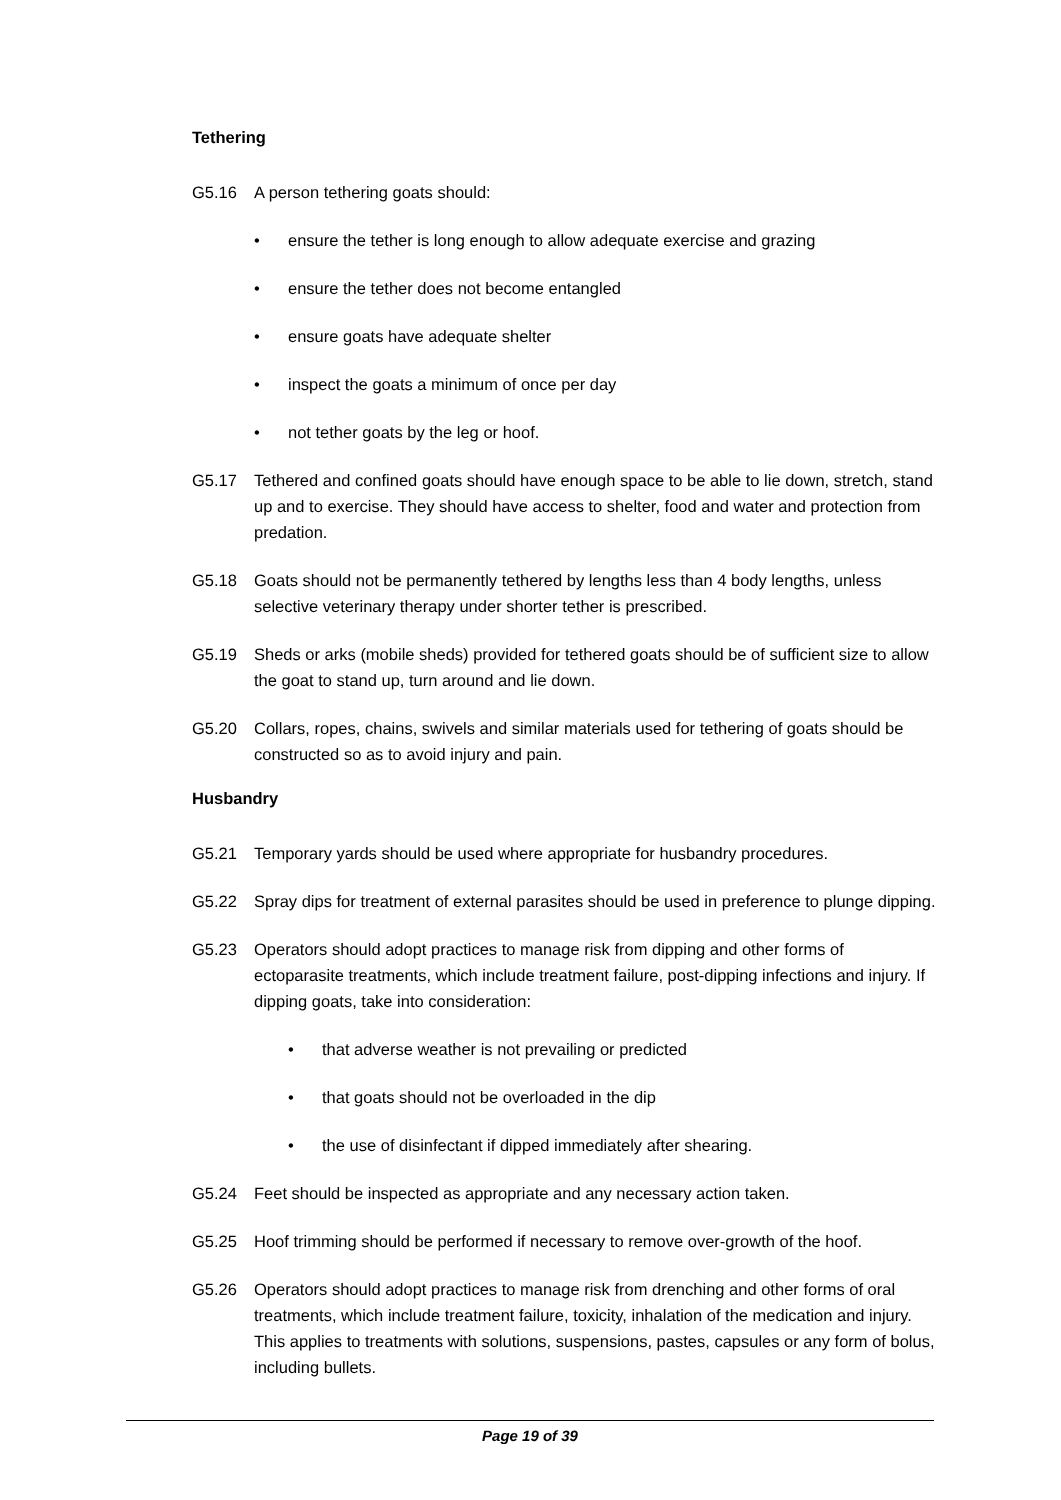Tethering
G5.16 A person tethering goats should:
• ensure the tether is long enough to allow adequate exercise and grazing
• ensure the tether does not become entangled
• ensure goats have adequate shelter
• inspect the goats a minimum of once per day
• not tether goats by the leg or hoof.
G5.17 Tethered and confined goats should have enough space to be able to lie down, stretch, stand up and to exercise. They should have access to shelter, food and water and protection from predation.
G5.18 Goats should not be permanently tethered by lengths less than 4 body lengths, unless selective veterinary therapy under shorter tether is prescribed.
G5.19 Sheds or arks (mobile sheds) provided for tethered goats should be of sufficient size to allow the goat to stand up, turn around and lie down.
G5.20 Collars, ropes, chains, swivels and similar materials used for tethering of goats should be constructed so as to avoid injury and pain.
Husbandry
G5.21 Temporary yards should be used where appropriate for husbandry procedures.
G5.22 Spray dips for treatment of external parasites should be used in preference to plunge dipping.
G5.23 Operators should adopt practices to manage risk from dipping and other forms of ectoparasite treatments, which include treatment failure, post-dipping infections and injury. If dipping goats, take into consideration:
• that adverse weather is not prevailing or predicted
• that goats should not be overloaded in the dip
• the use of disinfectant if dipped immediately after shearing.
G5.24 Feet should be inspected as appropriate and any necessary action taken.
G5.25 Hoof trimming should be performed if necessary to remove over-growth of the hoof.
G5.26 Operators should adopt practices to manage risk from drenching and other forms of oral treatments, which include treatment failure, toxicity, inhalation of the medication and injury. This applies to treatments with solutions, suspensions, pastes, capsules or any form of bolus, including bullets.
Page 19 of 39